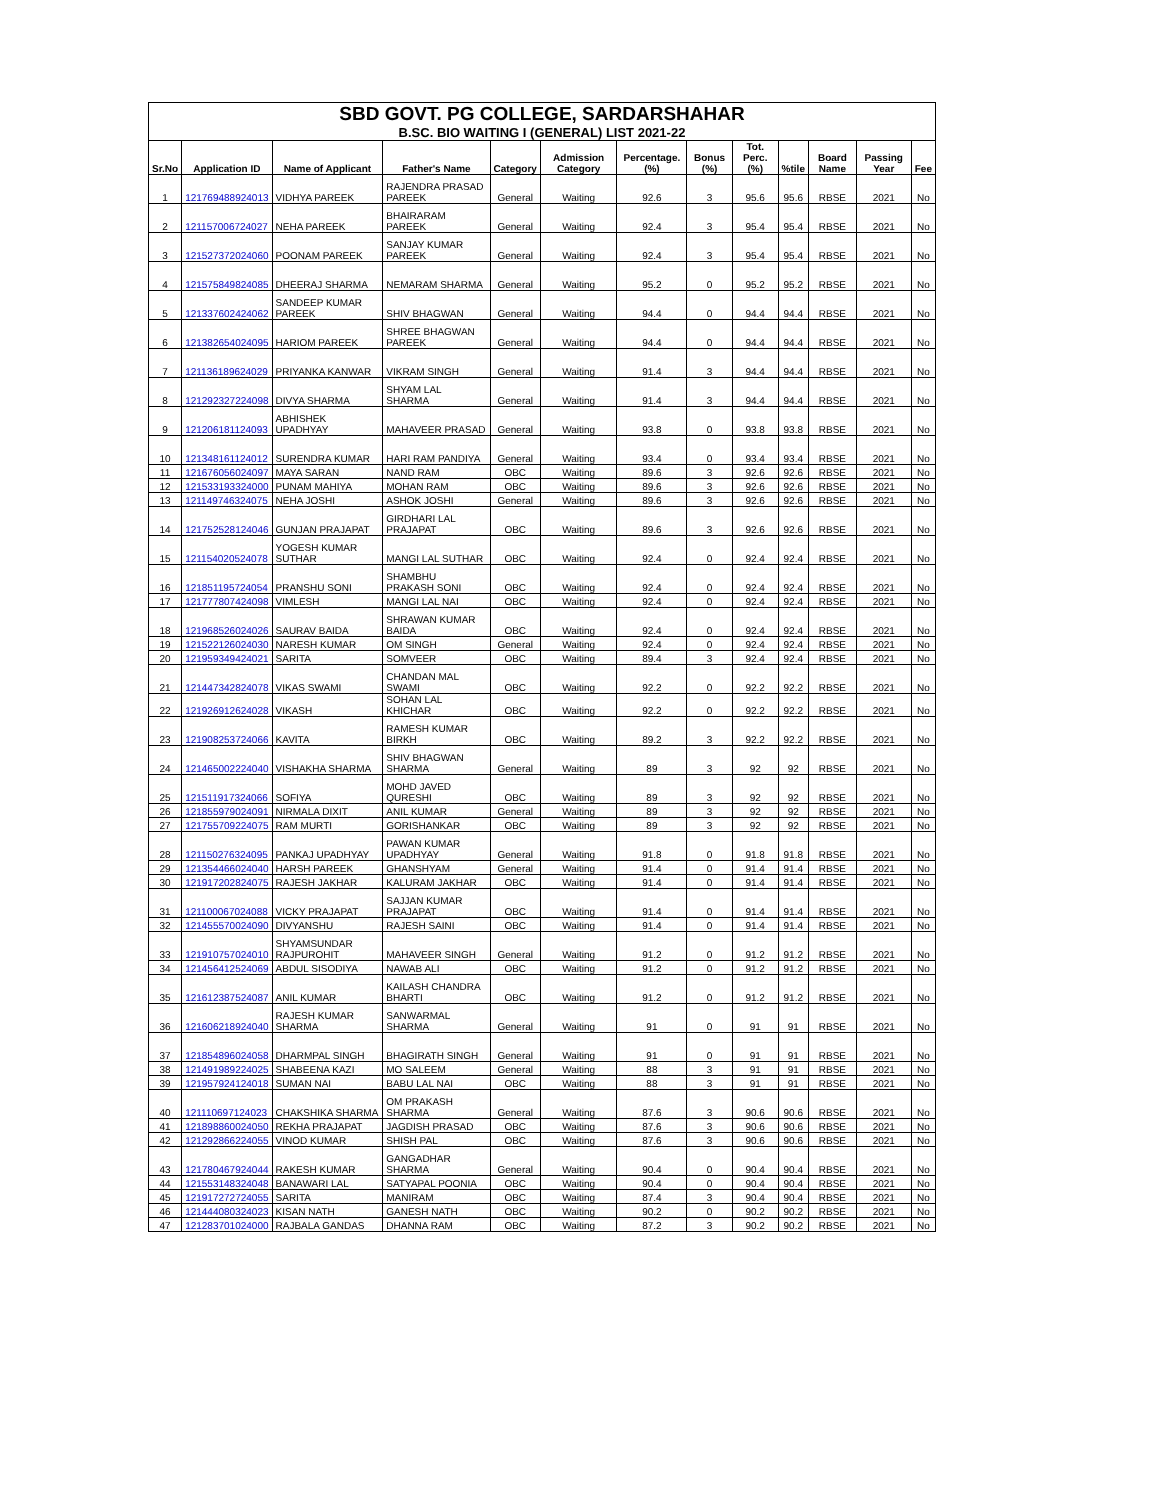| SBD GOVT. PG COLLEGE, SARDARSHAHAR | | | | | | | | | | | | |
| B.SC. BIO WAITING I (GENERAL) LIST 2021-22 | | | | | | | | | | | | |
| Sr.No | Application ID | Name of Applicant | Father's Name | Category | Admission Category | Percentage.(%) | Bonus (%) | Tot. Perc.(%) | %tile | Board Name | Passing Year | Fee |
| 1 | 121769488924013 | VIDHYA PAREEK | RAJENDRA PRASAD PAREEK | General | Waiting | 92.6 | 3 | 95.6 | 95.6 | RBSE | 2021 | No |
| 2 | 121157006724027 | NEHA PAREEK | BHAIRARAM PAREEK | General | Waiting | 92.4 | 3 | 95.4 | 95.4 | RBSE | 2021 | No |
| 3 | 121527372024060 | POONAM PAREEK | SANJAY KUMAR PAREEK | General | Waiting | 92.4 | 3 | 95.4 | 95.4 | RBSE | 2021 | No |
| 4 | 121575849824085 | DHEERAJ SHARMA | NEMARAM SHARMA | General | Waiting | 95.2 | 0 | 95.2 | 95.2 | RBSE | 2021 | No |
| 5 | 121337602424062 | SANDEEP KUMAR PAREEK | SHIV BHAGWAN | General | Waiting | 94.4 | 0 | 94.4 | 94.4 | RBSE | 2021 | No |
| 6 | 121382654024095 | HARIOM PAREEK | SHREE BHAGWAN PAREEK | General | Waiting | 94.4 | 0 | 94.4 | 94.4 | RBSE | 2021 | No |
| 7 | 121136189624029 | PRIYANKA KANWAR | VIKRAM SINGH | General | Waiting | 91.4 | 3 | 94.4 | 94.4 | RBSE | 2021 | No |
| 8 | 121292327224098 | DIVYA SHARMA | SHYAM LAL SHARMA | General | Waiting | 91.4 | 3 | 94.4 | 94.4 | RBSE | 2021 | No |
| 9 | 121206181124093 | ABHISHEK UPADHYAY | MAHAVEER PRASAD | General | Waiting | 93.8 | 0 | 93.8 | 93.8 | RBSE | 2021 | No |
| 10 | 121348161124012 | SURENDRA KUMAR | HARI RAM PANDIYA | General | Waiting | 93.4 | 0 | 93.4 | 93.4 | RBSE | 2021 | No |
| 11 | 121676056024097 | MAYA SARAN | NAND RAM | OBC | Waiting | 89.6 | 3 | 92.6 | 92.6 | RBSE | 2021 | No |
| 12 | 121533193324000 | PUNAM MAHIYA | MOHAN RAM | OBC | Waiting | 89.6 | 3 | 92.6 | 92.6 | RBSE | 2021 | No |
| 13 | 121149746324075 | NEHA JOSHI | ASHOK JOSHI | General | Waiting | 89.6 | 3 | 92.6 | 92.6 | RBSE | 2021 | No |
| 14 | 121752528124046 | GUNJAN PRAJAPAT | GIRDHARI LAL PRAJAPAT | OBC | Waiting | 89.6 | 3 | 92.6 | 92.6 | RBSE | 2021 | No |
| 15 | 121154020524078 | YOGESH KUMAR SUTHAR | MANGI LAL SUTHAR | OBC | Waiting | 92.4 | 0 | 92.4 | 92.4 | RBSE | 2021 | No |
| 16 | 121851195724054 | PRANSHU SONI | SHAMBHU PRAKASH SONI | OBC | Waiting | 92.4 | 0 | 92.4 | 92.4 | RBSE | 2021 | No |
| 17 | 121777807424098 | VIMLESH | MANGI LAL NAI | OBC | Waiting | 92.4 | 0 | 92.4 | 92.4 | RBSE | 2021 | No |
| 18 | 121968526024026 | SAURAV BAIDA | SHRAWAN KUMAR BAIDA | OBC | Waiting | 92.4 | 0 | 92.4 | 92.4 | RBSE | 2021 | No |
| 19 | 121522126024030 | NARESH KUMAR | OM SINGH | General | Waiting | 92.4 | 0 | 92.4 | 92.4 | RBSE | 2021 | No |
| 20 | 121959349424021 | SARITA | SOMVEER | OBC | Waiting | 89.4 | 3 | 92.4 | 92.4 | RBSE | 2021 | No |
| 21 | 121447342824078 | VIKAS SWAMI | CHANDAN MAL SWAMI | OBC | Waiting | 92.2 | 0 | 92.2 | 92.2 | RBSE | 2021 | No |
| 22 | 121926912624028 | VIKASH | SOHAN LAL KHICHAR | OBC | Waiting | 92.2 | 0 | 92.2 | 92.2 | RBSE | 2021 | No |
| 23 | 121908253724066 | KAVITA | RAMESH KUMAR BIRKH | OBC | Waiting | 89.2 | 3 | 92.2 | 92.2 | RBSE | 2021 | No |
| 24 | 121465002224040 | VISHAKHA SHARMA | SHIV BHAGWAN SHARMA | General | Waiting | 89 | 3 | 92 | 92 | RBSE | 2021 | No |
| 25 | 121511917324066 | SOFIYA | MOHD JAVED QURESHI | OBC | Waiting | 89 | 3 | 92 | 92 | RBSE | 2021 | No |
| 26 | 121855979024091 | NIRMALA DIXIT | ANIL KUMAR | General | Waiting | 89 | 3 | 92 | 92 | RBSE | 2021 | No |
| 27 | 121755709224075 | RAM MURTI | GORISHANKAR | OBC | Waiting | 89 | 3 | 92 | 92 | RBSE | 2021 | No |
| 28 | 121150276324095 | PANKAJ UPADHYAY | PAWAN KUMAR UPADHYAY | General | Waiting | 91.8 | 0 | 91.8 | 91.8 | RBSE | 2021 | No |
| 29 | 121354466024040 | HARSH PAREEK | GHANSHYAM | General | Waiting | 91.4 | 0 | 91.4 | 91.4 | RBSE | 2021 | No |
| 30 | 121917202824075 | RAJESH JAKHAR | KALURAM JAKHAR | OBC | Waiting | 91.4 | 0 | 91.4 | 91.4 | RBSE | 2021 | No |
| 31 | 121100067024088 | VICKY PRAJAPAT | SAJJAN KUMAR PRAJAPAT | OBC | Waiting | 91.4 | 0 | 91.4 | 91.4 | RBSE | 2021 | No |
| 32 | 121455570024090 | DIVYANSHU | RAJESH SAINI | OBC | Waiting | 91.4 | 0 | 91.4 | 91.4 | RBSE | 2021 | No |
| 33 | 121910757024010 | SHYAMSUNDAR RAJPUROHIT | MAHAVEER SINGH | General | Waiting | 91.2 | 0 | 91.2 | 91.2 | RBSE | 2021 | No |
| 34 | 121456412524069 | ABDUL SISODIYA | NAWAB ALI | OBC | Waiting | 91.2 | 0 | 91.2 | 91.2 | RBSE | 2021 | No |
| 35 | 121612387524087 | ANIL KUMAR | KAILASH CHANDRA BHARTI | OBC | Waiting | 91.2 | 0 | 91.2 | 91.2 | RBSE | 2021 | No |
| 36 | 121606218924040 | RAJESH KUMAR SHARMA | SANWARMAL SHARMA | General | Waiting | 91 | 0 | 91 | 91 | RBSE | 2021 | No |
| 37 | 121854896024058 | DHARMPAL SINGH | BHAGIRATH SINGH | General | Waiting | 91 | 0 | 91 | 91 | RBSE | 2021 | No |
| 38 | 121491989224025 | SHABEENA KAZI | MO SALEEM | General | Waiting | 88 | 3 | 91 | 91 | RBSE | 2021 | No |
| 39 | 121957924124018 | SUMAN NAI | BABU LAL NAI | OBC | Waiting | 88 | 3 | 91 | 91 | RBSE | 2021 | No |
| 40 | 121110697124023 | CHAKSHIKA SHARMA | OM PRAKASH SHARMA | General | Waiting | 87.6 | 3 | 90.6 | 90.6 | RBSE | 2021 | No |
| 41 | 121898860024050 | REKHA PRAJAPAT | JAGDISH PRASAD | OBC | Waiting | 87.6 | 3 | 90.6 | 90.6 | RBSE | 2021 | No |
| 42 | 121292866224055 | VINOD KUMAR | SHISH PAL | OBC | Waiting | 87.6 | 3 | 90.6 | 90.6 | RBSE | 2021 | No |
| 43 | 121780467924044 | RAKESH KUMAR | GANGADHAR SHARMA | General | Waiting | 90.4 | 0 | 90.4 | 90.4 | RBSE | 2021 | No |
| 44 | 121553148324048 | BANAWARI LAL | SATYAPAL POONIA | OBC | Waiting | 90.4 | 0 | 90.4 | 90.4 | RBSE | 2021 | No |
| 45 | 121917272724055 | SARITA | MANIRAM | OBC | Waiting | 87.4 | 3 | 90.4 | 90.4 | RBSE | 2021 | No |
| 46 | 121444080324023 | KISAN NATH | GANESH NATH | OBC | Waiting | 90.2 | 0 | 90.2 | 90.2 | RBSE | 2021 | No |
| 47 | 121283701024000 | RAJBALA GANDAS | DHANNA RAM | OBC | Waiting | 87.2 | 3 | 90.2 | 90.2 | RBSE | 2021 | No |